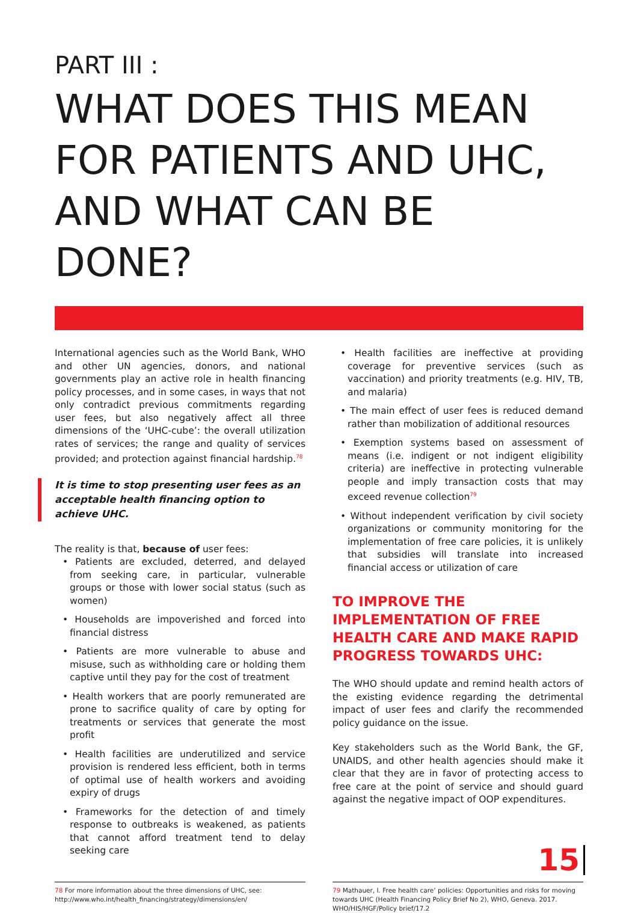PART III :
WHAT DOES THIS MEAN
FOR PATIENTS AND UHC,
AND WHAT CAN BE DONE?
International agencies such as the World Bank, WHO and other UN agencies, donors, and national governments play an active role in health financing policy processes, and in some cases, in ways that not only contradict previous commitments regarding user fees, but also negatively affect all three dimensions of the ‘UHC-cube’: the overall utilization rates of services; the range and quality of services provided; and protection against financial hardship.<sup>78</sup>
It is time to stop presenting user fees as an acceptable health financing option to achieve UHC.
The reality is that, because of user fees:
• Patients are excluded, deterred, and delayed from seeking care, in particular, vulnerable groups or those with lower social status (such as women)
• Households are impoverished and forced into financial distress
• Patients are more vulnerable to abuse and misuse, such as withholding care or holding them captive until they pay for the cost of treatment
• Health workers that are poorly remunerated are prone to sacrifice quality of care by opting for treatments or services that generate the most profit
• Health facilities are underutilized and service provision is rendered less efficient, both in terms of optimal use of health workers and avoiding expiry of drugs
• Frameworks for the detection of and timely response to outbreaks is weakened, as patients that cannot afford treatment tend to delay seeking care
• Health facilities are ineffective at providing coverage for preventive services (such as vaccination) and priority treatments (e.g. HIV, TB, and malaria)
• The main effect of user fees is reduced demand rather than mobilization of additional resources
• Exemption systems based on assessment of means (i.e. indigent or not indigent eligibility criteria) are ineffective in protecting vulnerable people and imply transaction costs that may exceed revenue collection<sup>79</sup>
• Without independent verification by civil society organizations or community monitoring for the implementation of free care policies, it is unlikely that subsidies will translate into increased financial access or utilization of care
TO IMPROVE THE IMPLEMENTATION OF FREE HEALTH CARE AND MAKE RAPID PROGRESS TOWARDS UHC:
The WHO should update and remind health actors of the existing evidence regarding the detrimental impact of user fees and clarify the recommended policy guidance on the issue.
Key stakeholders such as the World Bank, the GF, UNAIDS, and other health agencies should make it clear that they are in favor of protecting access to free care at the point of service and should guard against the negative impact of OOP expenditures.
78 For more information about the three dimensions of UHC, see: http://www.who.int/health_financing/strategy/dimensions/en/
79 Mathauer, I. Free health care’ policies: Opportunities and risks for moving towards UHC (Health Financing Policy Brief No 2), WHO, Geneva. 2017. WHO/HIS/HGF/Policy brief/17.2
15